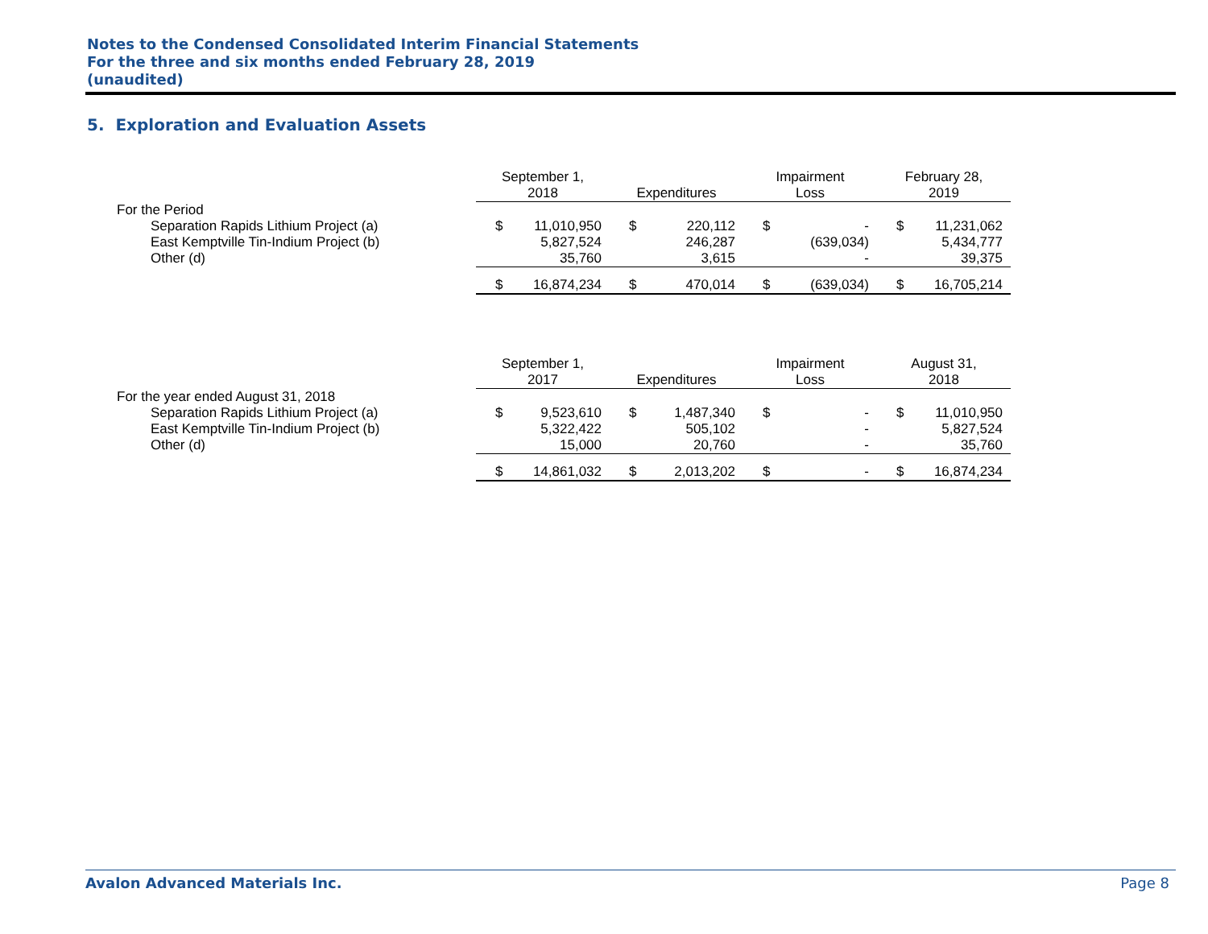Notes to the Condensed Consolidated Interim Financial Statements
For the three and six months ended February 28, 2019
(unaudited)
5. Exploration and Evaluation Assets
| | September 1, 2018 | | Expenditures | | Impairment Loss | | February 28, 2019 | |
| --- | --- | --- | --- | --- | --- | --- | --- | --- |
| For the Period | | | | | | | | |
| Separation Rapids Lithium Project (a) | $ | 11,010,950 | $ | 220,112 | $ | - | $ | 11,231,062 |
| East Kemptville Tin-Indium Project (b) | | 5,827,524 | | 246,287 | | (639,034) | | 5,434,777 |
| Other (d) | | 35,760 | | 3,615 | | - | | 39,375 |
| | $ | 16,874,234 | $ | 470,014 | $ | (639,034) | $ | 16,705,214 |
| | September 1, 2017 | | Expenditures | | Impairment Loss | | August 31, 2018 | |
| --- | --- | --- | --- | --- | --- | --- | --- | --- |
| For the year ended August 31, 2018 | | | | | | | | |
| Separation Rapids Lithium Project (a) | $ | 9,523,610 | $ | 1,487,340 | $ | - | $ | 11,010,950 |
| East Kemptville Tin-Indium Project (b) | | 5,322,422 | | 505,102 | | - | | 5,827,524 |
| Other (d) | | 15,000 | | 20,760 | | - | | 35,760 |
| | $ | 14,861,032 | $ | 2,013,202 | $ | - | $ | 16,874,234 |
Avalon Advanced Materials Inc. Page 8